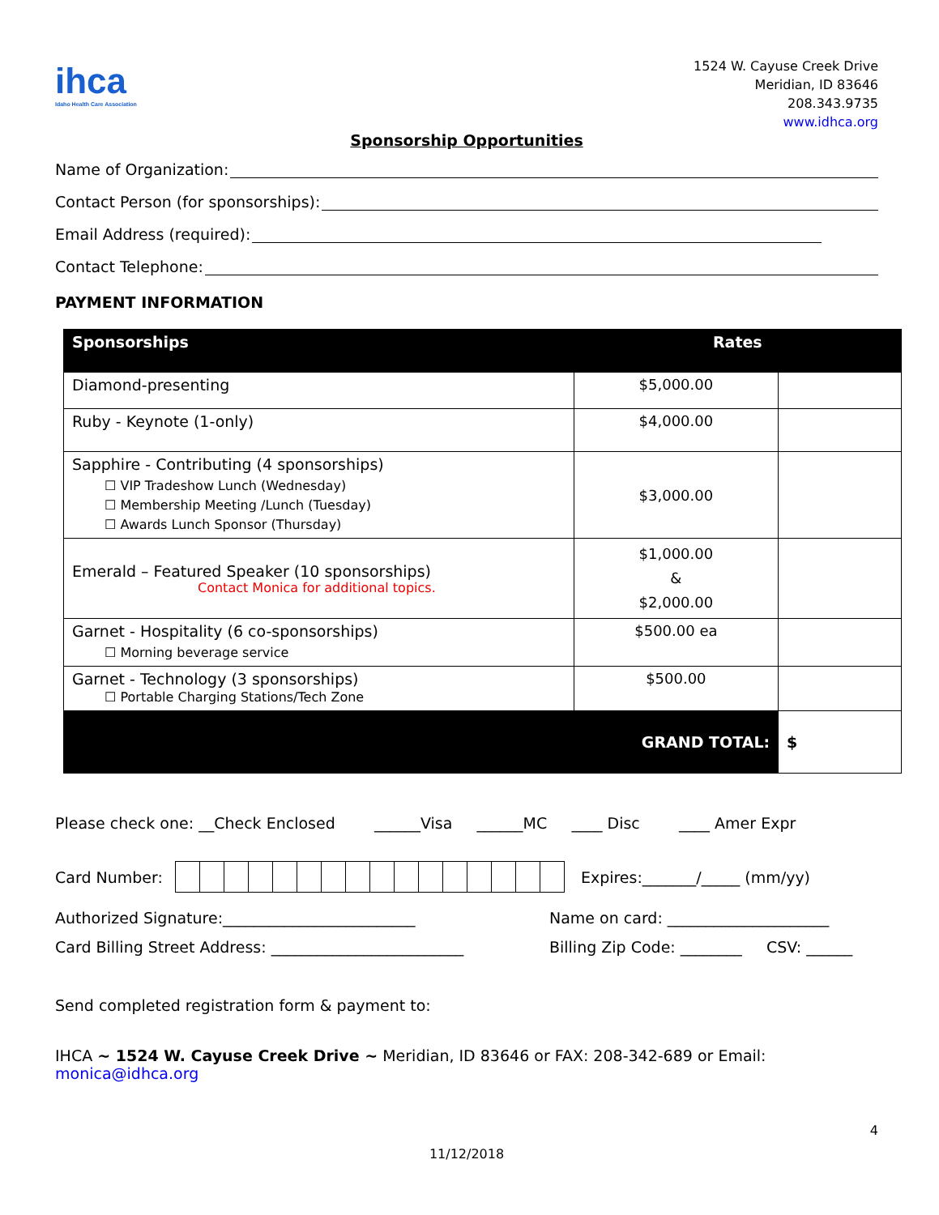ihca
Idaho Health Care Association
1524 W. Cayuse Creek Drive
Meridian, ID 83646
208.343.9735
www.idhca.org
Sponsorship Opportunities
Name of Organization:
Contact Person (for sponsorships):
Email Address (required):
Contact Telephone:
PAYMENT INFORMATION
| Sponsorships | Rates | |
| --- | --- | --- |
| Diamond-presenting | $5,000.00 | |
| Ruby - Keynote (1-only) | $4,000.00 | |
| Sapphire - Contributing (4 sponsorships) ☐ VIP Tradeshow Lunch (Wednesday) ☐ Membership Meeting /Lunch (Tuesday) ☐ Awards Lunch Sponsor (Thursday) | $3,000.00 | |
| Emerald – Featured Speaker (10 sponsorships) Contact Monica for additional topics. | $1,000.00 & $2,000.00 | |
| Garnet - Hospitality (6 co-sponsorships) ☐ Morning beverage service | $500.00 ea | |
| Garnet - Technology (3 sponsorships) ☐ Portable Charging Stations/Tech Zone | $500.00 | |
| GRAND TOTAL: | | $ |
Please check one: __Check Enclosed ______Visa ______MC ____ Disc ____ Amer Expr
Card Number: Expires:_______/_____ (mm/yy)
Authorized Signature:_________________________
Name on card: _____________________
Card Billing Street Address: _________________________
Billing Zip Code: ________ CSV: ______
Send completed registration form & payment to:
IHCA ~ 1524 W. Cayuse Creek Drive ~ Meridian, ID 83646 or FAX: 208-342-689 or Email: monica@idhca.org
4
11/12/2018